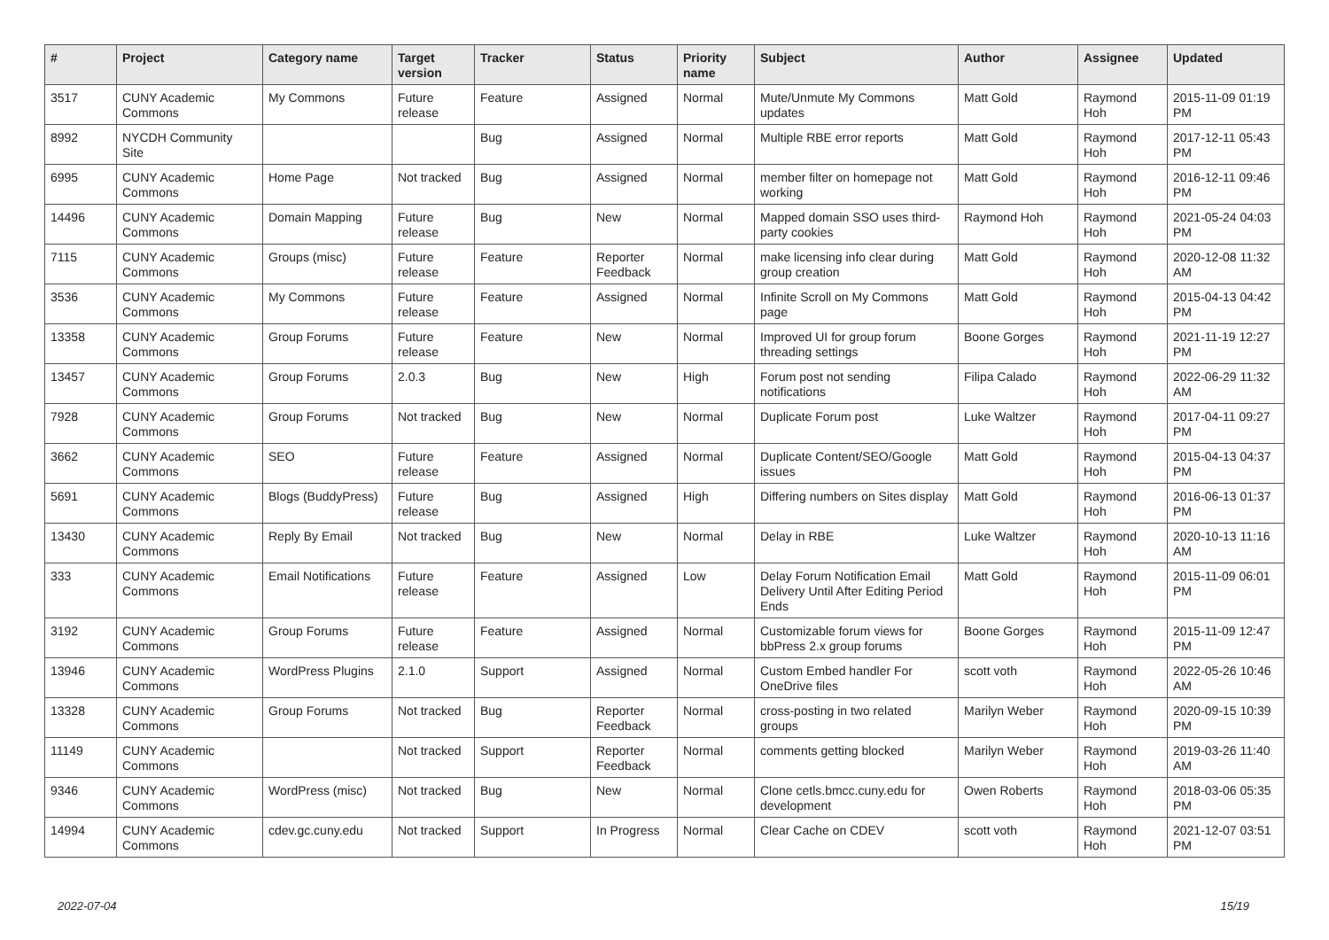| # | Project | Category name | Target version | Tracker | Status | Priority name | Subject | Author | Assignee | Updated |
| --- | --- | --- | --- | --- | --- | --- | --- | --- | --- | --- |
| 3517 | CUNY Academic Commons | My Commons | Future release | Feature | Assigned | Normal | Mute/Unmute My Commons updates | Matt Gold | Raymond Hoh | 2015-11-09 01:19 PM |
| 8992 | NYCDH Community Site | | | Bug | Assigned | Normal | Multiple RBE error reports | Matt Gold | Raymond Hoh | 2017-12-11 05:43 PM |
| 6995 | CUNY Academic Commons | Home Page | Not tracked | Bug | Assigned | Normal | member filter on homepage not working | Matt Gold | Raymond Hoh | 2016-12-11 09:46 PM |
| 14496 | CUNY Academic Commons | Domain Mapping | Future release | Bug | New | Normal | Mapped domain SSO uses third-party cookies | Raymond Hoh | Raymond Hoh | 2021-05-24 04:03 PM |
| 7115 | CUNY Academic Commons | Groups (misc) | Future release | Feature | Reporter Feedback | Normal | make licensing info clear during group creation | Matt Gold | Raymond Hoh | 2020-12-08 11:32 AM |
| 3536 | CUNY Academic Commons | My Commons | Future release | Feature | Assigned | Normal | Infinite Scroll on My Commons page | Matt Gold | Raymond Hoh | 2015-04-13 04:42 PM |
| 13358 | CUNY Academic Commons | Group Forums | Future release | Feature | New | Normal | Improved UI for group forum threading settings | Boone Gorges | Raymond Hoh | 2021-11-19 12:27 PM |
| 13457 | CUNY Academic Commons | Group Forums | 2.0.3 | Bug | New | High | Forum post not sending notifications | Filipa Calado | Raymond Hoh | 2022-06-29 11:32 AM |
| 7928 | CUNY Academic Commons | Group Forums | Not tracked | Bug | New | Normal | Duplicate Forum post | Luke Waltzer | Raymond Hoh | 2017-04-11 09:27 PM |
| 3662 | CUNY Academic Commons | SEO | Future release | Feature | Assigned | Normal | Duplicate Content/SEO/Google issues | Matt Gold | Raymond Hoh | 2015-04-13 04:37 PM |
| 5691 | CUNY Academic Commons | Blogs (BuddyPress) | Future release | Bug | Assigned | High | Differing numbers on Sites display | Matt Gold | Raymond Hoh | 2016-06-13 01:37 PM |
| 13430 | CUNY Academic Commons | Reply By Email | Not tracked | Bug | New | Normal | Delay in RBE | Luke Waltzer | Raymond Hoh | 2020-10-13 11:16 AM |
| 333 | CUNY Academic Commons | Email Notifications | Future release | Feature | Assigned | Low | Delay Forum Notification Email Delivery Until After Editing Period Ends | Matt Gold | Raymond Hoh | 2015-11-09 06:01 PM |
| 3192 | CUNY Academic Commons | Group Forums | Future release | Feature | Assigned | Normal | Customizable forum views for bbPress 2.x group forums | Boone Gorges | Raymond Hoh | 2015-11-09 12:47 PM |
| 13946 | CUNY Academic Commons | WordPress Plugins | 2.1.0 | Support | Assigned | Normal | Custom Embed handler For OneDrive files | scott voth | Raymond Hoh | 2022-05-26 10:46 AM |
| 13328 | CUNY Academic Commons | Group Forums | Not tracked | Bug | Reporter Feedback | Normal | cross-posting in two related groups | Marilyn Weber | Raymond Hoh | 2020-09-15 10:39 PM |
| 11149 | CUNY Academic Commons | | Not tracked | Support | Reporter Feedback | Normal | comments getting blocked | Marilyn Weber | Raymond Hoh | 2019-03-26 11:40 AM |
| 9346 | CUNY Academic Commons | WordPress (misc) | Not tracked | Bug | New | Normal | Clone cetls.bmcc.cuny.edu for development | Owen Roberts | Raymond Hoh | 2018-03-06 05:35 PM |
| 14994 | CUNY Academic Commons | cdev.gc.cuny.edu | Not tracked | Support | In Progress | Normal | Clear Cache on CDEV | scott voth | Raymond Hoh | 2021-12-07 03:51 PM |
2022-07-04 15/19